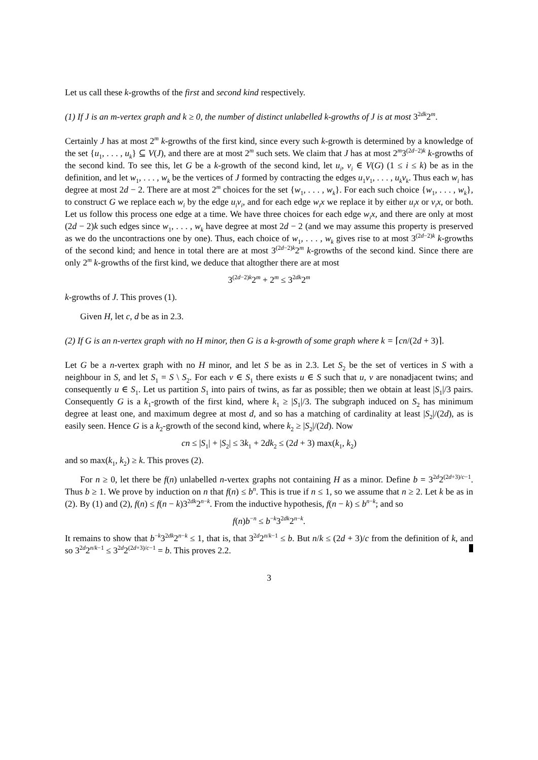Let us call these k-growths of the first and second kind respectively.
(1) If J is an m-vertex graph and k ≥ 0, the number of distinct unlabelled k-growths of J is at most 3<sup>2dk</sup>2<sup>m</sup>.
Certainly J has at most 2<sup>m</sup> k-growths of the first kind, since every such k-growth is determined by a knowledge of the set {u<sub>1</sub>, . . . , u<sub>k</sub>} ⊆ V(J), and there are at most 2<sup>m</sup> such sets. We claim that J has at most 2<sup>m</sup>3<sup>(2d−2)k</sup> k-growths of the second kind. To see this, let G be a k-growth of the second kind, let u<sub>i</sub>, v<sub>i</sub> ∈ V(G) (1 ≤ i ≤ k) be as in the definition, and let w<sub>1</sub>, . . . , w<sub>k</sub> be the vertices of J formed by contracting the edges u<sub>1</sub>v<sub>1</sub>, . . . , u<sub>k</sub>v<sub>k</sub>. Thus each w<sub>i</sub> has degree at most 2d − 2. There are at most 2<sup>m</sup> choices for the set {w<sub>1</sub>, . . . , w<sub>k</sub>}. For each such choice {w<sub>1</sub>, . . . , w<sub>k</sub>}, to construct G we replace each w<sub>i</sub> by the edge u<sub>i</sub>v<sub>i</sub>, and for each edge w<sub>i</sub>x we replace it by either u<sub>i</sub>x or v<sub>i</sub>x, or both. Let us follow this process one edge at a time. We have three choices for each edge w<sub>i</sub>x, and there are only at most (2d − 2)k such edges since w<sub>1</sub>, . . . , w<sub>k</sub> have degree at most 2d − 2 (and we may assume this property is preserved as we do the uncontractions one by one). Thus, each choice of w<sub>1</sub>, . . . , w<sub>k</sub> gives rise to at most 3<sup>(2d−2)k</sup> k-growths of the second kind; and hence in total there are at most 3<sup>(2d−2)k</sup>2<sup>m</sup> k-growths of the second kind. Since there are only 2<sup>m</sup> k-growths of the first kind, we deduce that altogther there are at most
3<sup>(2d−2)k</sup>2<sup>m</sup> + 2<sup>m</sup> ≤ 3<sup>2dk</sup>2<sup>m</sup>
k-growths of J. This proves (1).
Given H, let c, d be as in 2.3.
(2) If G is an n-vertex graph with no H minor, then G is a k-growth of some graph where k = ⌈cn/(2d + 3)⌉.
Let G be a n-vertex graph with no H minor, and let S be as in 2.3. Let S<sub>2</sub> be the set of vertices in S with a neighbour in S, and let S<sub>1</sub> = S \ S<sub>2</sub>. For each v ∈ S<sub>1</sub> there exists u ∈ S such that u, v are nonadjacent twins; and consequently u ∈ S<sub>1</sub>. Let us partition S<sub>1</sub> into pairs of twins, as far as possible; then we obtain at least |S<sub>1</sub>|/3 pairs. Consequently G is a k<sub>1</sub>-growth of the first kind, where k<sub>1</sub> ≥ |S<sub>1</sub>|/3. The subgraph induced on S<sub>2</sub> has minimum degree at least one, and maximum degree at most d, and so has a matching of cardinality at least |S<sub>2</sub>|/(2d), as is easily seen. Hence G is a k<sub>2</sub>-growth of the second kind, where k<sub>2</sub> ≥ |S<sub>2</sub>|/(2d). Now
cn ≤ |S<sub>1</sub>| + |S<sub>2</sub>| ≤ 3k<sub>1</sub> + 2dk<sub>2</sub> ≤ (2d + 3) max(k<sub>1</sub>, k<sub>2</sub>)
and so max(k<sub>1</sub>, k<sub>2</sub>) ≥ k. This proves (2).
For n ≥ 0, let there be f(n) unlabelled n-vertex graphs not containing H as a minor. Define b = 3<sup>2d</sup>2<sup>(2d+3)/c−1</sup>. Thus b ≥ 1. We prove by induction on n that f(n) ≤ b<sup>n</sup>. This is true if n ≤ 1, so we assume that n ≥ 2. Let k be as in (2). By (1) and (2), f(n) ≤ f(n − k)3<sup>2dk</sup>2<sup>n−k</sup>. From the inductive hypothesis, f(n − k) ≤ b<sup>n−k</sup>; and so
f(n)b<sup>−n</sup> ≤ b<sup>−k</sup>3<sup>2dk</sup>2<sup>n−k</sup>.
It remains to show that b<sup>−k</sup>3<sup>2dk</sup>2<sup>n−k</sup> ≤ 1, that is, that 3<sup>2d</sup>2<sup>n/k−1</sup> ≤ b. But n/k ≤ (2d + 3)/c from the definition of k, and so 3<sup>2d</sup>2<sup>n/k−1</sup> ≤ 3<sup>2d</sup>2<sup>(2d+3)/c−1</sup> = b. This proves 2.2.
3